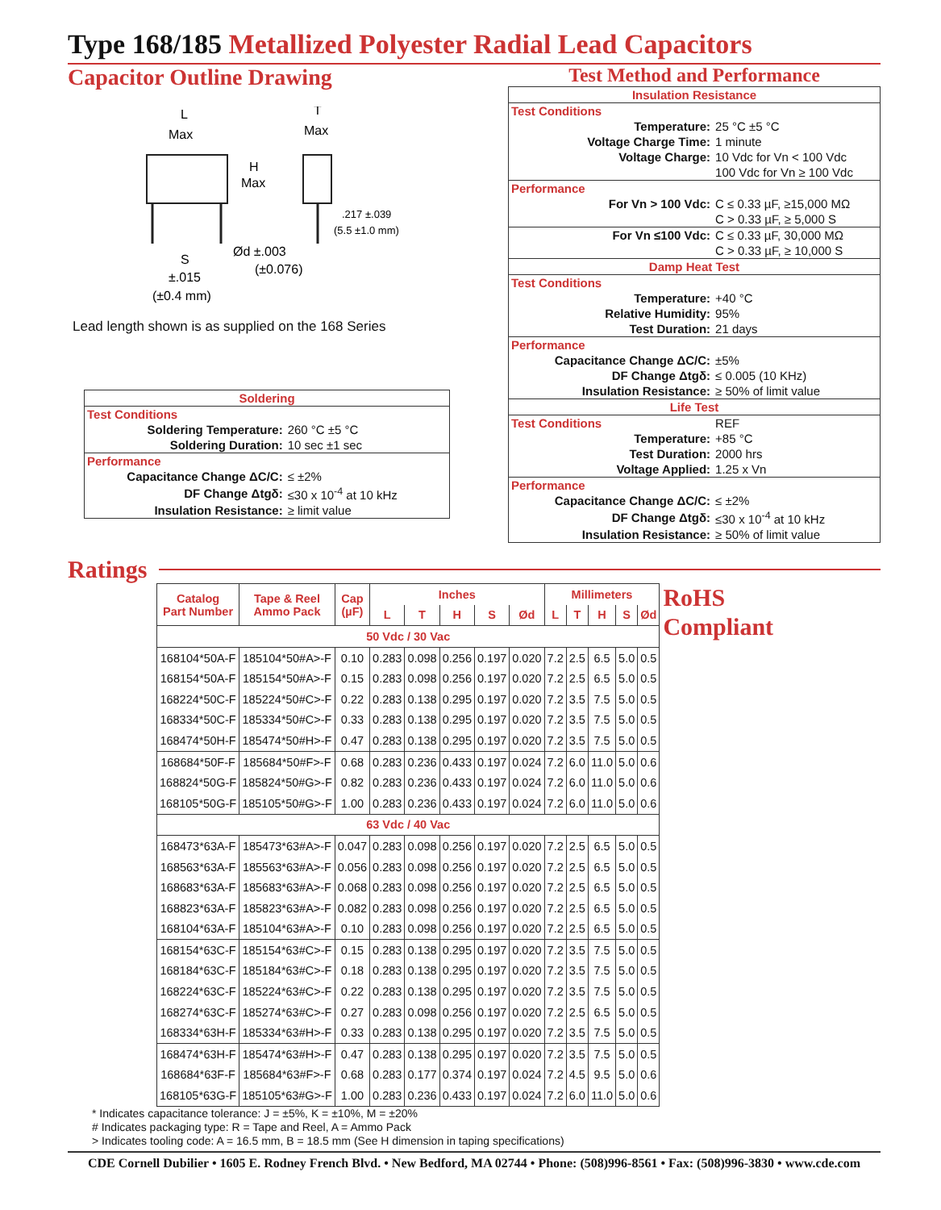Type 168/185 Metallized Polyester Radial Lead Capacitors
Capacitor Outline Drawing
L
Max
H
Max
T
Max
.217 ±.039
(5.5 ±1.0 mm)
Ød ±.003
(±0.076)
S
±.015
(±0.4 mm)
Lead length shown is as supplied on the 168 Series
| Soldering | |
| Test Conditions | |
| Soldering Temperature: | 260 °C ±5 °C |
| Soldering Duration: | 10 sec ±1 sec |
| Performance | |
| Capacitance Change ΔC/C: | ≤ ±2% |
| DF Change Δtgδ: | ≤30 x 10<sup>-4</sup> at 10 kHz |
| Insulation Resistance: | ≥ limit value |
Test Method and Performance
| Insulation Resistance | |
| Test Conditions | |
| Temperature: | 25 °C ±5 °C |
| Voltage Charge Time: | 1 minute |
| Voltage Charge: | 10 Vdc for Vn < 100 Vdc |
| | 100 Vdc for Vn ≥ 100 Vdc |
| Performance | |
| For Vn > 100 Vdc: | C ≤ 0.33 µF, ≥15,000 MΩ |
| | C > 0.33 µF, ≥ 5,000 S |
| For Vn ≤100 Vdc: | C ≤ 0.33 µF, 30,000 MΩ |
| | C > 0.33 µF, ≥ 10,000 S |
| Damp Heat Test | |
| Test Conditions | |
| Temperature: | +40 °C |
| Relative Humidity: | 95% |
| Test Duration: | 21 days |
| Performance | |
| Capacitance Change ΔC/C: | ±5% |
| DF Change Δtgδ: | ≤ 0.005 (10 KHz) |
| Insulation Resistance: | ≥ 50% of limit value |
| Life Test | |
| Test Conditions | REF |
| Temperature: | +85 °C |
| Test Duration: | 2000 hrs |
| Voltage Applied: | 1.25 x Vn |
| Performance | |
| Capacitance Change ΔC/C: | ≤ ±2% |
| DF Change Δtgδ: | ≤30 x 10<sup>-4</sup> at 10 kHz |
| Insulation Resistance: | ≥ 50% of limit value |
Ratings
| Catalog Part Number | Tape & Reel Ammo Pack | Cap (µF) | Inches | | | | | Millimeters | | | | |
| --- | --- | --- | --- | --- | --- | --- | --- | --- | --- | --- | --- | --- |
| | | | L | T | H | S | Ød | L | T | H | S | Ød |
| 50 Vdc / 30 Vac | | | | | | | | | | | | |
| 168104*50A-F | 185104*50#A>-F | 0.10 | 0.283 | 0.098 | 0.256 | 0.197 | 0.020 | 7.2 | 2.5 | 6.5 | 5.0 | 0.5 |
| 168154*50A-F | 185154*50#A>-F | 0.15 | 0.283 | 0.098 | 0.256 | 0.197 | 0.020 | 7.2 | 2.5 | 6.5 | 5.0 | 0.5 |
| 168224*50C-F | 185224*50#C>-F | 0.22 | 0.283 | 0.138 | 0.295 | 0.197 | 0.020 | 7.2 | 3.5 | 7.5 | 5.0 | 0.5 |
| 168334*50C-F | 185334*50#C>-F | 0.33 | 0.283 | 0.138 | 0.295 | 0.197 | 0.020 | 7.2 | 3.5 | 7.5 | 5.0 | 0.5 |
| 168474*50H-F | 185474*50#H>-F | 0.47 | 0.283 | 0.138 | 0.295 | 0.197 | 0.020 | 7.2 | 3.5 | 7.5 | 5.0 | 0.5 |
| 168684*50F-F | 185684*50#F>-F | 0.68 | 0.283 | 0.236 | 0.433 | 0.197 | 0.024 | 7.2 | 6.0 | 11.0 | 5.0 | 0.6 |
| 168824*50G-F | 185824*50#G>-F | 0.82 | 0.283 | 0.236 | 0.433 | 0.197 | 0.024 | 7.2 | 6.0 | 11.0 | 5.0 | 0.6 |
| 168105*50G-F | 185105*50#G>-F | 1.00 | 0.283 | 0.236 | 0.433 | 0.197 | 0.024 | 7.2 | 6.0 | 11.0 | 5.0 | 0.6 |
| 63 Vdc / 40 Vac | | | | | | | | | | | | |
| 168473*63A-F | 185473*63#A>-F | 0.047 | 0.283 | 0.098 | 0.256 | 0.197 | 0.020 | 7.2 | 2.5 | 6.5 | 5.0 | 0.5 |
| 168563*63A-F | 185563*63#A>-F | 0.056 | 0.283 | 0.098 | 0.256 | 0.197 | 0.020 | 7.2 | 2.5 | 6.5 | 5.0 | 0.5 |
| 168683*63A-F | 185683*63#A>-F | 0.068 | 0.283 | 0.098 | 0.256 | 0.197 | 0.020 | 7.2 | 2.5 | 6.5 | 5.0 | 0.5 |
| 168823*63A-F | 185823*63#A>-F | 0.082 | 0.283 | 0.098 | 0.256 | 0.197 | 0.020 | 7.2 | 2.5 | 6.5 | 5.0 | 0.5 |
| 168104*63A-F | 185104*63#A>-F | 0.10 | 0.283 | 0.098 | 0.256 | 0.197 | 0.020 | 7.2 | 2.5 | 6.5 | 5.0 | 0.5 |
| 168154*63C-F | 185154*63#C>-F | 0.15 | 0.283 | 0.138 | 0.295 | 0.197 | 0.020 | 7.2 | 3.5 | 7.5 | 5.0 | 0.5 |
| 168184*63C-F | 185184*63#C>-F | 0.18 | 0.283 | 0.138 | 0.295 | 0.197 | 0.020 | 7.2 | 3.5 | 7.5 | 5.0 | 0.5 |
| 168224*63C-F | 185224*63#C>-F | 0.22 | 0.283 | 0.138 | 0.295 | 0.197 | 0.020 | 7.2 | 3.5 | 7.5 | 5.0 | 0.5 |
| 168274*63C-F | 185274*63#C>-F | 0.27 | 0.283 | 0.098 | 0.256 | 0.197 | 0.020 | 7.2 | 2.5 | 6.5 | 5.0 | 0.5 |
| 168334*63H-F | 185334*63#H>-F | 0.33 | 0.283 | 0.138 | 0.295 | 0.197 | 0.020 | 7.2 | 3.5 | 7.5 | 5.0 | 0.5 |
| 168474*63H-F | 185474*63#H>-F | 0.47 | 0.283 | 0.138 | 0.295 | 0.197 | 0.020 | 7.2 | 3.5 | 7.5 | 5.0 | 0.5 |
| 168684*63F-F | 185684*63#F>-F | 0.68 | 0.283 | 0.177 | 0.374 | 0.197 | 0.024 | 7.2 | 4.5 | 9.5 | 5.0 | 0.6 |
| 168105*63G-F | 185105*63#G>-F | 1.00 | 0.283 | 0.236 | 0.433 | 0.197 | 0.024 | 7.2 | 6.0 | 11.0 | 5.0 | 0.6 |
RoHS
Compliant
* Indicates capacitance tolerance: J = ±5%, K = ±10%, M = ±20%
# Indicates packaging type: R = Tape and Reel, A = Ammo Pack
> Indicates tooling code: A = 16.5 mm, B = 18.5 mm (See H dimension in taping specifications)
CDE Cornell Dubilier • 1605 E. Rodney French Blvd. • New Bedford, MA 02744 • Phone: (508)996-8561 • Fax: (508)996-3830 • www.cde.com